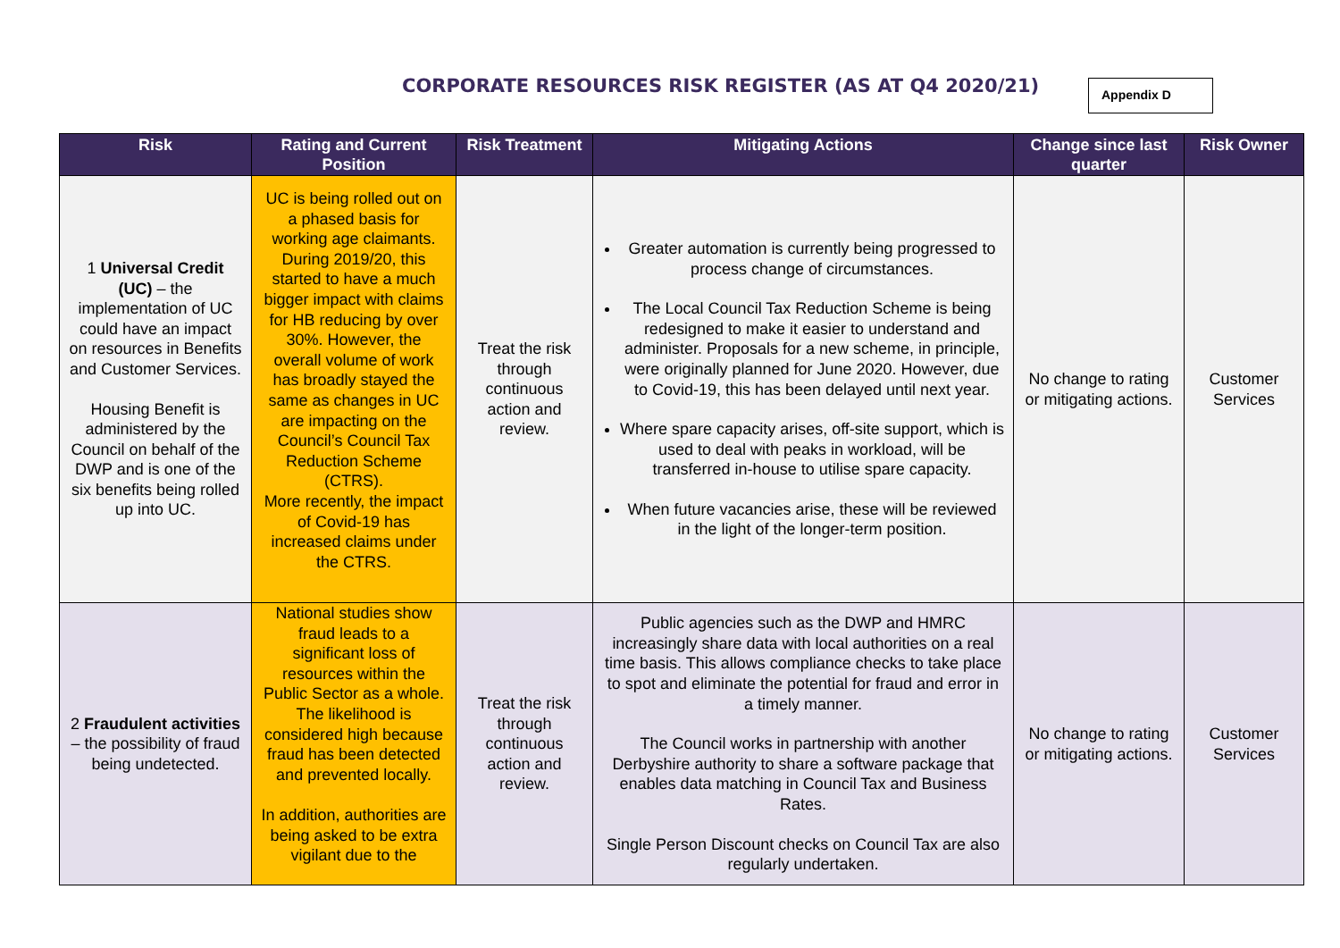CORPORATE RESOURCES RISK REGISTER (AS AT Q4 2020/21)
Appendix D
| Risk | Rating and Current Position | Risk Treatment | Mitigating Actions | Change since last quarter | Risk Owner |
| --- | --- | --- | --- | --- | --- |
| 1 Universal Credit (UC) – the implementation of UC could have an impact on resources in Benefits and Customer Services. Housing Benefit is administered by the Council on behalf of the DWP and is one of the six benefits being rolled up into UC. | UC is being rolled out on a phased basis for working age claimants. During 2019/20, this started to have a much bigger impact with claims for HB reducing by over 30%. However, the overall volume of work has broadly stayed the same as changes in UC are impacting on the Council’s Council Tax Reduction Scheme (CTRS). More recently, the impact of Covid-19 has increased claims under the CTRS. | Treat the risk through continuous action and review. | Greater automation is currently being progressed to process change of circumstances. The Local Council Tax Reduction Scheme is being redesigned to make it easier to understand and administer. Proposals for a new scheme, in principle, were originally planned for June 2020. However, due to Covid-19, this has been delayed until next year. Where spare capacity arises, off-site support, which is used to deal with peaks in workload, will be transferred in-house to utilise spare capacity. When future vacancies arise, these will be reviewed in the light of the longer-term position. | No change to rating or mitigating actions. | Customer Services |
| 2 Fraudulent activities – the possibility of fraud being undetected. | National studies show fraud leads to a significant loss of resources within the Public Sector as a whole. The likelihood is considered high because fraud has been detected and prevented locally. In addition, authorities are being asked to be extra vigilant due to the | Treat the risk through continuous action and review. | Public agencies such as the DWP and HMRC increasingly share data with local authorities on a real time basis. This allows compliance checks to take place to spot and eliminate the potential for fraud and error in a timely manner. The Council works in partnership with another Derbyshire authority to share a software package that enables data matching in Council Tax and Business Rates. Single Person Discount checks on Council Tax are also regularly undertaken. | No change to rating or mitigating actions. | Customer Services |